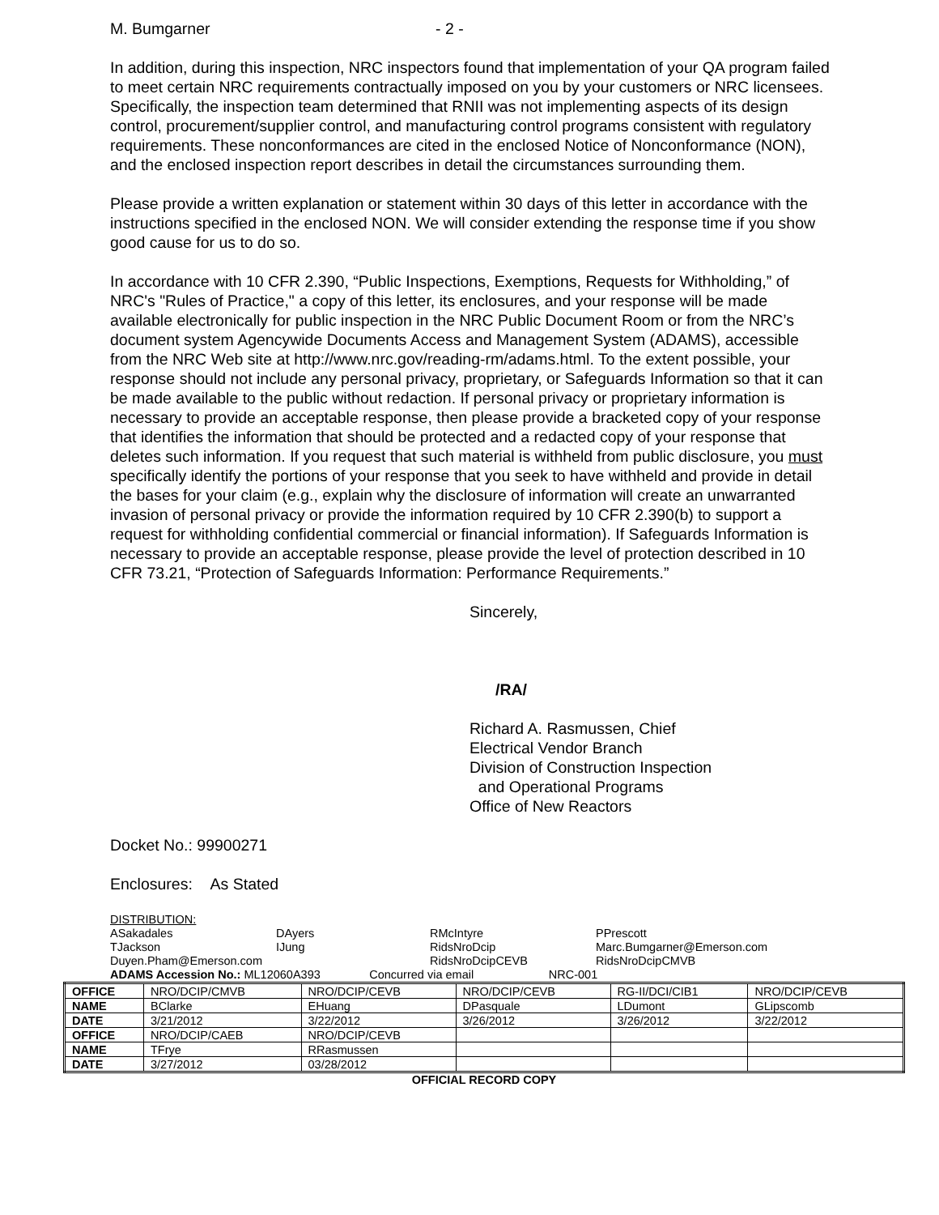M. Bumgarner - 2 -
In addition, during this inspection, NRC inspectors found that implementation of your QA program failed to meet certain NRC requirements contractually imposed on you by your customers or NRC licensees. Specifically, the inspection team determined that RNII was not implementing aspects of its design control, procurement/supplier control, and manufacturing control programs consistent with regulatory requirements. These nonconformances are cited in the enclosed Notice of Nonconformance (NON), and the enclosed inspection report describes in detail the circumstances surrounding them.
Please provide a written explanation or statement within 30 days of this letter in accordance with the instructions specified in the enclosed NON. We will consider extending the response time if you show good cause for us to do so.
In accordance with 10 CFR 2.390, “Public Inspections, Exemptions, Requests for Withholding,” of NRC's "Rules of Practice," a copy of this letter, its enclosures, and your response will be made available electronically for public inspection in the NRC Public Document Room or from the NRC’s document system Agencywide Documents Access and Management System (ADAMS), accessible from the NRC Web site at http://www.nrc.gov/reading-rm/adams.html. To the extent possible, your response should not include any personal privacy, proprietary, or Safeguards Information so that it can be made available to the public without redaction. If personal privacy or proprietary information is necessary to provide an acceptable response, then please provide a bracketed copy of your response that identifies the information that should be protected and a redacted copy of your response that deletes such information. If you request that such material is withheld from public disclosure, you must specifically identify the portions of your response that you seek to have withheld and provide in detail the bases for your claim (e.g., explain why the disclosure of information will create an unwarranted invasion of personal privacy or provide the information required by 10 CFR 2.390(b) to support a request for withholding confidential commercial or financial information). If Safeguards Information is necessary to provide an acceptable response, please provide the level of protection described in 10 CFR 73.21, “Protection of Safeguards Information: Performance Requirements.”
Sincerely,
/RA/
Richard A. Rasmussen, Chief
Electrical Vendor Branch
Division of Construction Inspection
and Operational Programs
Office of New Reactors
Docket No.: 99900271
Enclosures: As Stated
DISTRIBUTION:
ASakadales DAyers RMcIntyre PPrescott TJackson IJung RidsNroDcip Marc.Bumgarner@Emerson.com Duyen.Pham@Emerson.com RidsNroDcipCEVB RidsNroDcipCMVB
ADAMS Accession No.: ML12060A393 Concurred via email NRC-001
| OFFICE | NRO/DCIP/CMVB | NRO/DCIP/CEVB | NRO/DCIP/CEVB | RG-II/DCI/CIB1 | NRO/DCIP/CEVB |
| NAME | BClarke | EHuang | DPasquale | LDumont | GLipscomb |
| DATE | 3/21/2012 | 3/22/2012 | 3/26/2012 | 3/26/2012 | 3/22/2012 |
| OFFICE | NRO/DCIP/CAEB | NRO/DCIP/CEVB | | | |
| NAME | TFrye | RRasmussen | | | |
| DATE | 3/27/2012 | 03/28/2012 | | | |
OFFICIAL RECORD COPY